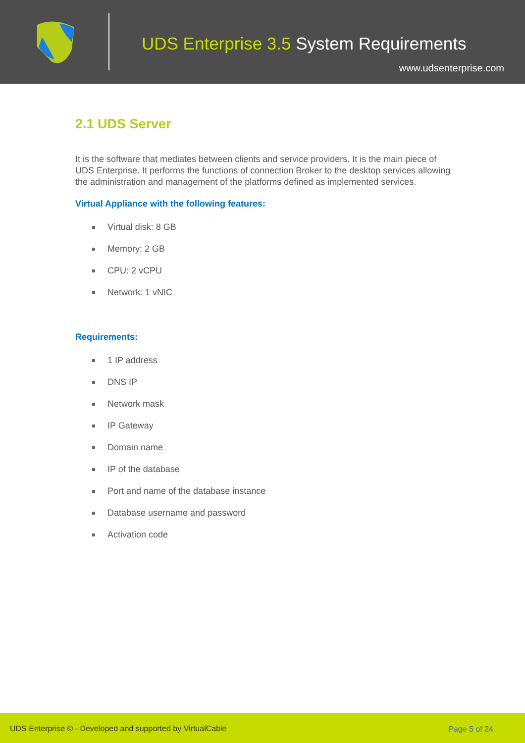UDS Enterprise 3.5 System Requirements
www.udsenterprise.com
2.1 UDS Server
It is the software that mediates between clients and service providers. It is the main piece of UDS Enterprise. It performs the functions of connection Broker to the desktop services allowing the administration and management of the platforms defined as implemented services.
Virtual Appliance with the following features:
Virtual disk: 8 GB
Memory: 2 GB
CPU: 2 vCPU
Network: 1 vNIC
Requirements:
1 IP address
DNS IP
Network mask
IP Gateway
Domain name
IP of the database
Port and name of the database instance
Database username and password
Activation code
UDS Enterprise © - Developed and supported by VirtualCable Page 5 of 24